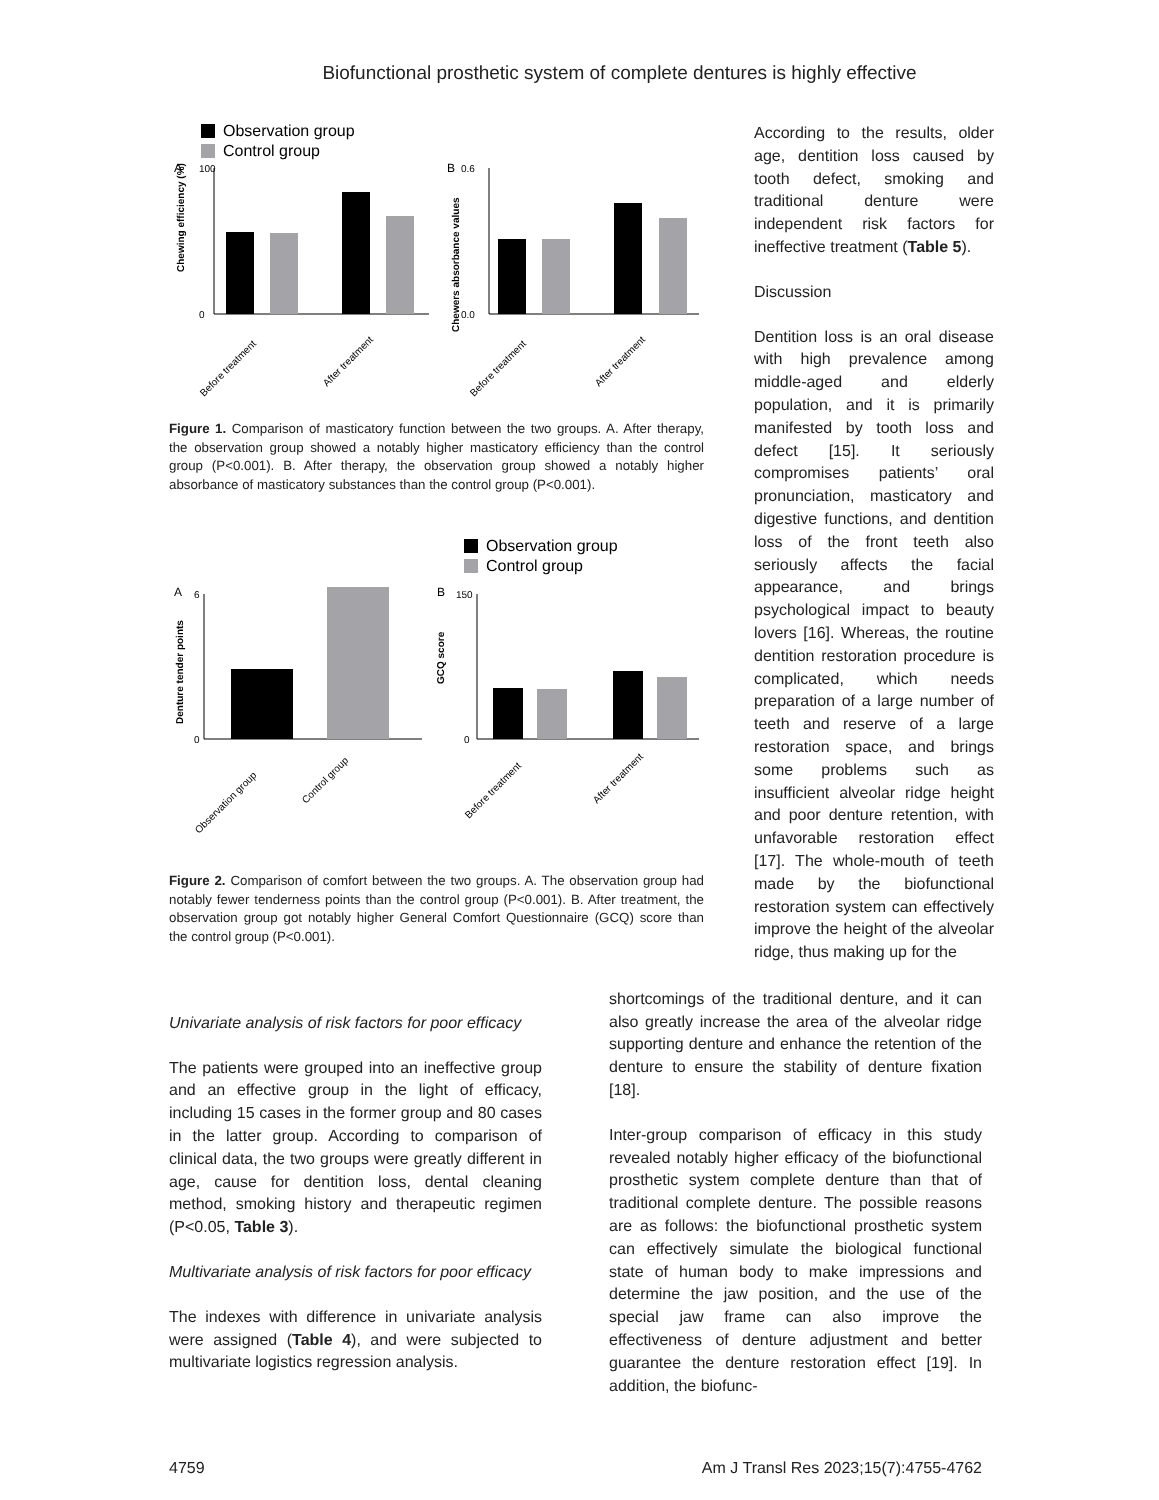Biofunctional prosthetic system of complete dentures is highly effective
Observation group
Control group
A
B
100
0
Chewing efficiency (%)
0.6
0.0
Chewers absorbance values
Before treatment
After treatment
Before treatment
After treatment
Figure 1. Comparison of masticatory function between the two groups. A. After therapy, the observation group showed a notably higher masticatory efficiency than the control group (P<0.001). B. After therapy, the observation group showed a notably higher absorbance of masticatory substances than the control group (P<0.001).
Observation group
Control group
A
B
6
0
Denture tender points
150
0
GCQ score
Observation group
Control group
Before treatment
After treatment
Figure 2. Comparison of comfort between the two groups. A. The observation group had notably fewer tenderness points than the control group (P<0.001). B. After treatment, the observation group got notably higher General Comfort Questionnaire (GCQ) score than the control group (P<0.001).
According to the results, older age, dentition loss caused by tooth defect, smoking and traditional denture were independent risk factors for ineffective treatment (Table 5).
Discussion
Dentition loss is an oral disease with high prevalence among middle-aged and elderly population, and it is primarily manifested by tooth loss and defect [15]. It seriously compromises patients’ oral pronunciation, masticatory and digestive functions, and dentition loss of the front teeth also seriously affects the facial appearance, and brings psychological impact to beauty lovers [16]. Whereas, the routine dentition restoration procedure is complicated, which needs preparation of a large number of teeth and reserve of a large restoration space, and brings some problems such as insufficient alveolar ridge height and poor denture retention, with unfavorable restoration effect [17]. The whole-mouth of teeth made by the biofunctional restoration system can effectively improve the height of the alveolar ridge, thus making up for the
Univariate analysis of risk factors for poor efficacy
The patients were grouped into an ineffective group and an effective group in the light of efficacy, including 15 cases in the former group and 80 cases in the latter group. According to comparison of clinical data, the two groups were greatly different in age, cause for dentition loss, dental cleaning method, smoking history and therapeutic regimen (P<0.05, Table 3).
Multivariate analysis of risk factors for poor efficacy
The indexes with difference in univariate analysis were assigned (Table 4), and were subjected to multivariate logistics regression analysis.
shortcomings of the traditional denture, and it can also greatly increase the area of the alveolar ridge supporting denture and enhance the retention of the denture to ensure the stability of denture fixation [18].
Inter-group comparison of efficacy in this study revealed notably higher efficacy of the biofunctional prosthetic system complete denture than that of traditional complete denture. The possible reasons are as follows: the biofunctional prosthetic system can effectively simulate the biological functional state of human body to make impressions and determine the jaw position, and the use of the special jaw frame can also improve the effectiveness of denture adjustment and better guarantee the denture restoration effect [19]. In addition, the biofunc-
4759 Am J Transl Res 2023;15(7):4755-4762